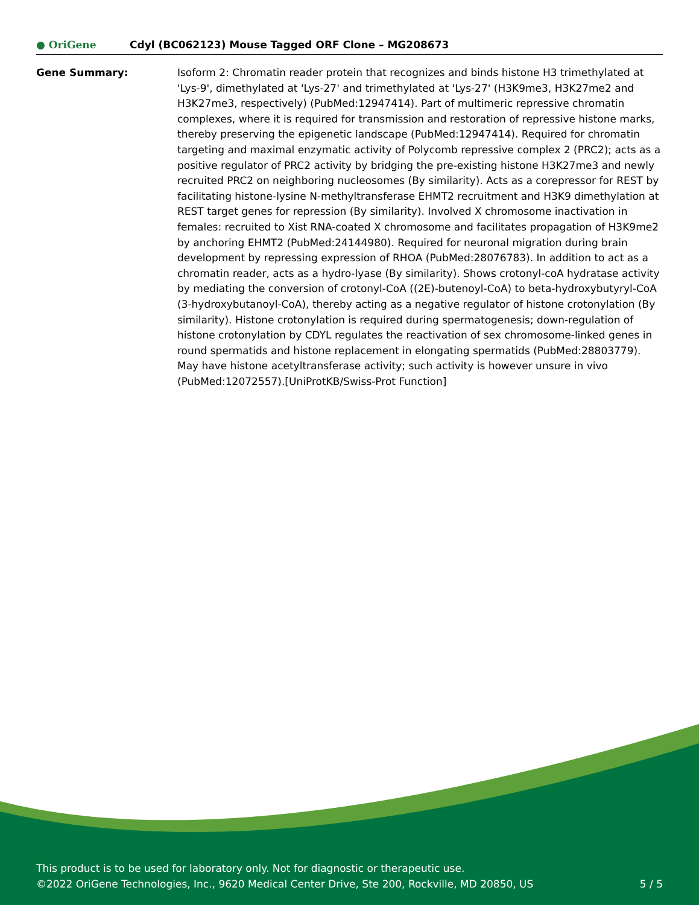● OriGene
Cdyl (BC062123) Mouse Tagged ORF Clone – MG208673
| Gene Summary: | Isoform 2: Chromatin reader protein that recognizes and binds histone H3 trimethylated at 'Lys-9', dimethylated at 'Lys-27' and trimethylated at 'Lys-27' (H3K9me3, H3K27me2 and H3K27me3, respectively) (PubMed:12947414). Part of multimeric repressive chromatin complexes, where it is required for transmission and restoration of repressive histone marks, thereby preserving the epigenetic landscape (PubMed:12947414). Required for chromatin targeting and maximal enzymatic activity of Polycomb repressive complex 2 (PRC2); acts as a positive regulator of PRC2 activity by bridging the pre-existing histone H3K27me3 and newly recruited PRC2 on neighboring nucleosomes (By similarity). Acts as a corepressor for REST by facilitating histone-lysine N-methyltransferase EHMT2 recruitment and H3K9 dimethylation at REST target genes for repression (By similarity). Involved X chromosome inactivation in females: recruited to Xist RNA-coated X chromosome and facilitates propagation of H3K9me2 by anchoring EHMT2 (PubMed:24144980). Required for neuronal migration during brain development by repressing expression of RHOA (PubMed:28076783). In addition to act as a chromatin reader, acts as a hydro-lyase (By similarity). Shows crotonyl-coA hydratase activity by mediating the conversion of crotonyl-CoA ((2E)-butenoyl-CoA) to beta-hydroxybutyryl-CoA (3-hydroxybutanoyl-CoA), thereby acting as a negative regulator of histone crotonylation (By similarity). Histone crotonylation is required during spermatogenesis; down-regulation of histone crotonylation by CDYL regulates the reactivation of sex chromosome-linked genes in round spermatids and histone replacement in elongating spermatids (PubMed:28803779). May have histone acetyltransferase activity; such activity is however unsure in vivo (PubMed:12072557).[UniProtKB/Swiss-Prot Function] |
This product is to be used for laboratory only. Not for diagnostic or therapeutic use.
©2022 OriGene Technologies, Inc., 9620 Medical Center Drive, Ste 200, Rockville, MD 20850, US 5 / 5